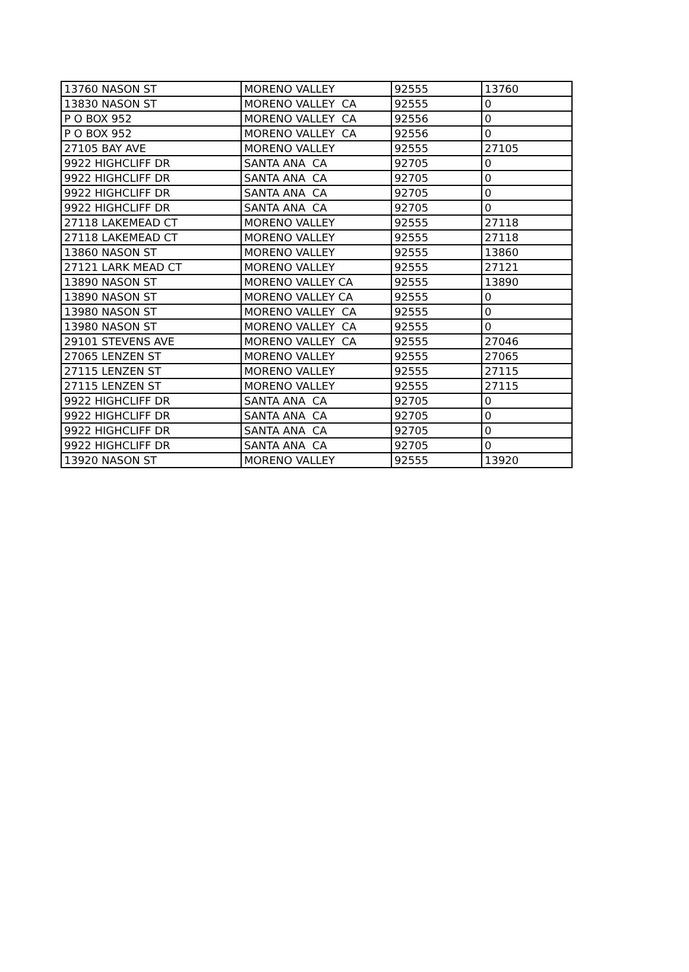| 13760 NASON ST | MORENO VALLEY | 92555 | 13760 |
| 13830 NASON ST | MORENO VALLEY CA | 92555 | 0 |
| P O BOX 952 | MORENO VALLEY CA | 92556 | 0 |
| P O BOX 952 | MORENO VALLEY CA | 92556 | 0 |
| 27105 BAY AVE | MORENO VALLEY | 92555 | 27105 |
| 9922 HIGHCLIFF DR | SANTA ANA CA | 92705 | 0 |
| 9922 HIGHCLIFF DR | SANTA ANA CA | 92705 | 0 |
| 9922 HIGHCLIFF DR | SANTA ANA CA | 92705 | 0 |
| 9922 HIGHCLIFF DR | SANTA ANA CA | 92705 | 0 |
| 27118 LAKEMEAD CT | MORENO VALLEY | 92555 | 27118 |
| 27118 LAKEMEAD CT | MORENO VALLEY | 92555 | 27118 |
| 13860 NASON ST | MORENO VALLEY | 92555 | 13860 |
| 27121 LARK MEAD CT | MORENO VALLEY | 92555 | 27121 |
| 13890 NASON ST | MORENO VALLEY CA | 92555 | 13890 |
| 13890 NASON ST | MORENO VALLEY CA | 92555 | 0 |
| 13980 NASON ST | MORENO VALLEY CA | 92555 | 0 |
| 13980 NASON ST | MORENO VALLEY CA | 92555 | 0 |
| 29101 STEVENS AVE | MORENO VALLEY CA | 92555 | 27046 |
| 27065 LENZEN ST | MORENO VALLEY | 92555 | 27065 |
| 27115 LENZEN ST | MORENO VALLEY | 92555 | 27115 |
| 27115 LENZEN ST | MORENO VALLEY | 92555 | 27115 |
| 9922 HIGHCLIFF DR | SANTA ANA CA | 92705 | 0 |
| 9922 HIGHCLIFF DR | SANTA ANA CA | 92705 | 0 |
| 9922 HIGHCLIFF DR | SANTA ANA CA | 92705 | 0 |
| 9922 HIGHCLIFF DR | SANTA ANA CA | 92705 | 0 |
| 13920 NASON ST | MORENO VALLEY | 92555 | 13920 |